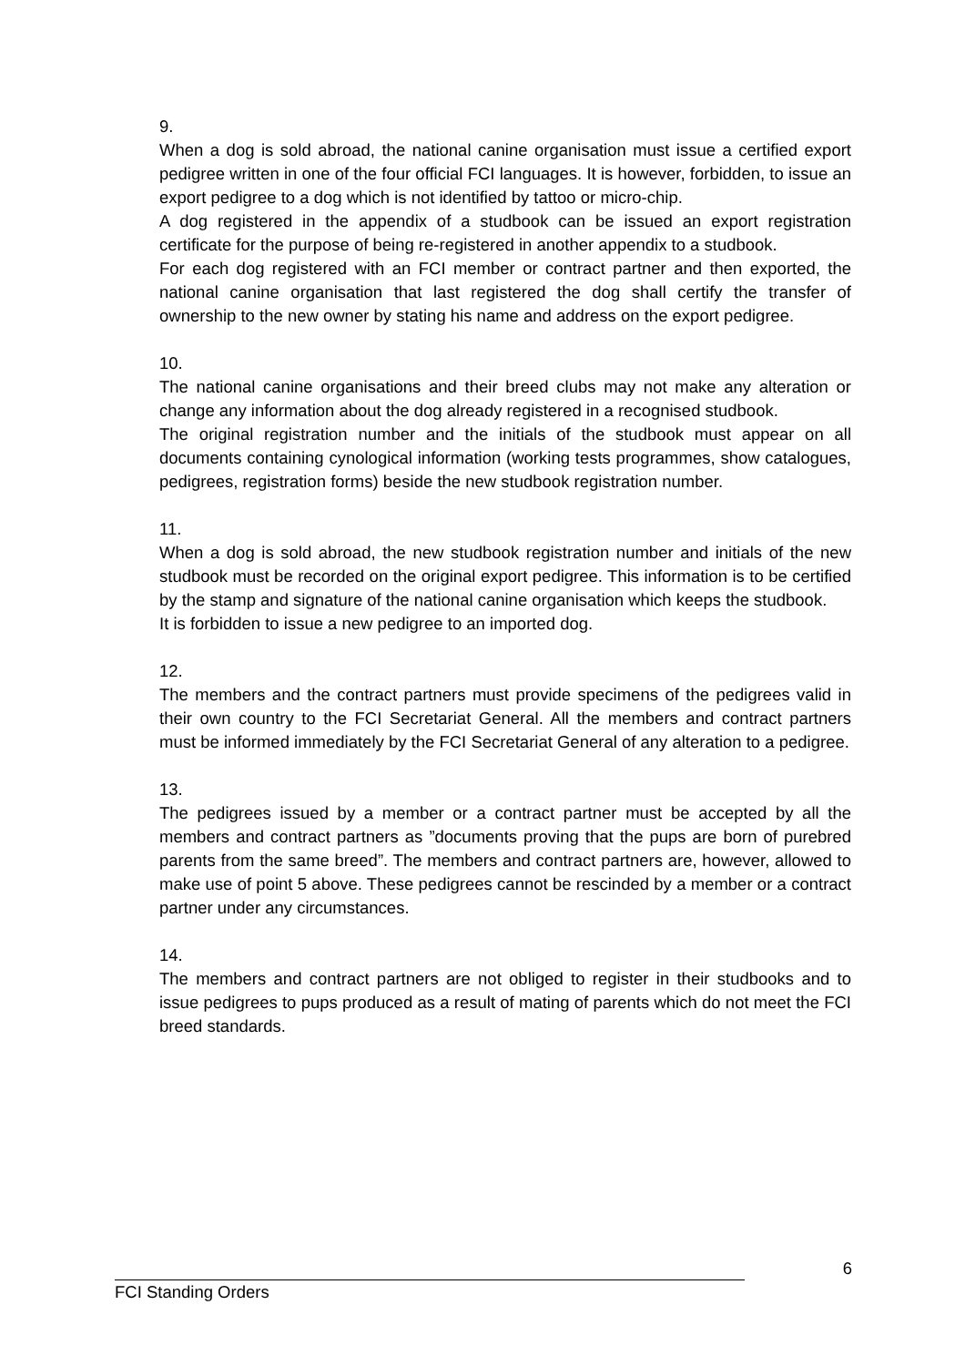9.
When a dog is sold abroad, the national canine organisation must issue a certified export pedigree written in one of the four official FCI languages. It is however, forbidden, to issue an export pedigree to a dog which is not identified by tattoo or micro-chip.
A dog registered in the appendix of a studbook can be issued an export registration certificate for the purpose of being re-registered in another appendix to a studbook.
For each dog registered with an FCI member or contract partner and then exported, the national canine organisation that last registered the dog shall certify the transfer of ownership to the new owner by stating his name and address on the export pedigree.
10.
The national canine organisations and their breed clubs may not make any alteration or change any information about the dog already registered in a recognised studbook.
The original registration number and the initials of the studbook must appear on all documents containing cynological information (working tests programmes, show catalogues, pedigrees, registration forms) beside the new studbook registration number.
11.
When a dog is sold abroad, the new studbook registration number and initials of the new studbook must be recorded on the original export pedigree. This information is to be certified by the stamp and signature of the national canine organisation which keeps the studbook.
It is forbidden to issue a new pedigree to an imported dog.
12.
The members and the contract partners must provide specimens of the pedigrees valid in their own country to the FCI Secretariat General. All the members and contract partners must be informed immediately by the FCI Secretariat General of any alteration to a pedigree.
13.
The pedigrees issued by a member or a contract partner must be accepted by all the members and contract partners as ”documents proving that the pups are born of purebred parents from the same breed”. The members and contract partners are, however, allowed to make use of point 5 above. These pedigrees cannot be rescinded by a member or a contract partner under any circumstances.
14.
The members and contract partners are not obliged to register in their studbooks and to issue pedigrees to pups produced as a result of mating of parents which do not meet the FCI breed standards.
6
FCI Standing Orders